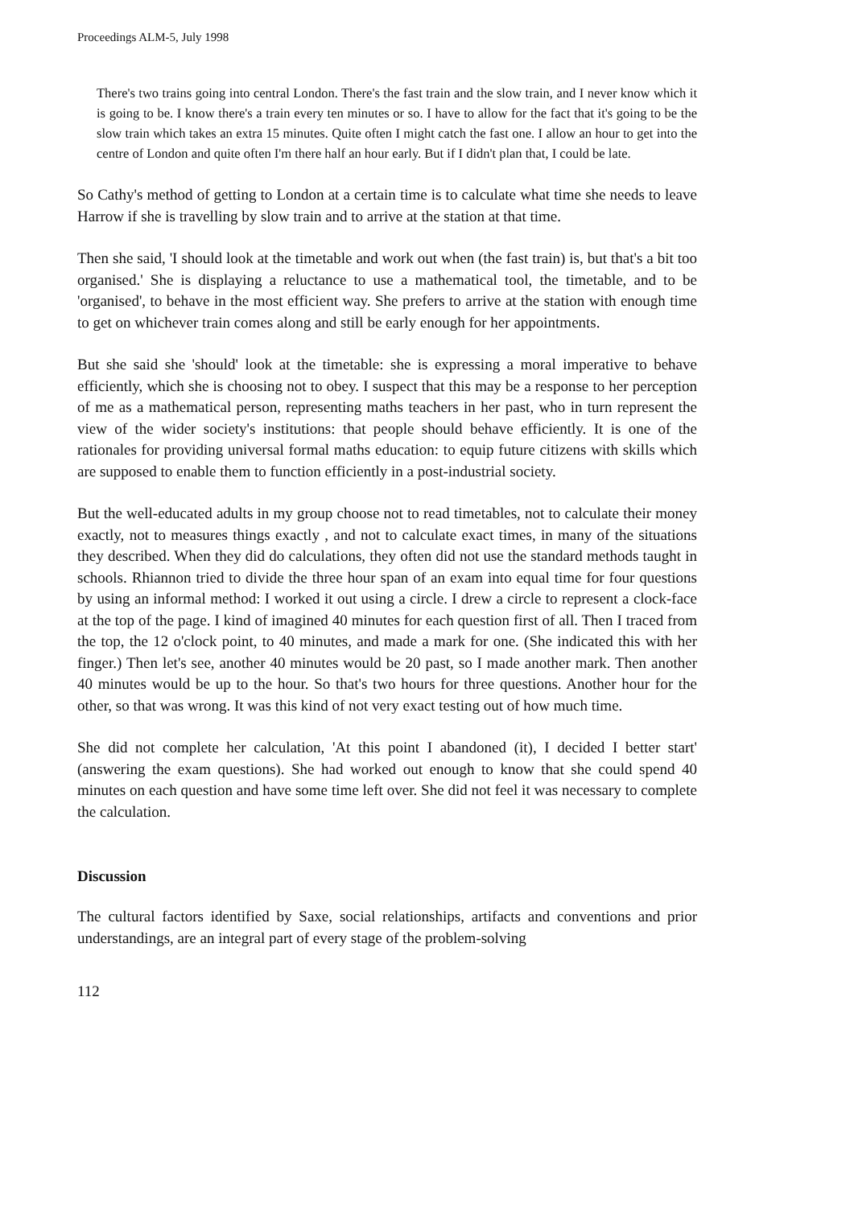Proceedings ALM-5, July 1998
There's two trains going into central London. There's the fast train and the slow train, and I never know which it is going to be. I know there's a train every ten minutes or so. I have to allow for the fact that it's going to be the slow train which takes an extra 15 minutes. Quite often I might catch the fast one. I allow an hour to get into the centre of London and quite often I'm there half an hour early. But if I didn't plan that, I could be late.
So Cathy's method of getting to London at a certain time is to calculate what time she needs to leave Harrow if she is travelling by slow train and to arrive at the station at that time.
Then she said, 'I should look at the timetable and work out when (the fast train) is, but that's a bit too organised.' She is displaying a reluctance to use a mathematical tool, the timetable, and to be 'organised', to behave in the most efficient way. She prefers to arrive at the station with enough time to get on whichever train comes along and still be early enough for her appointments.
But she said she 'should' look at the timetable: she is expressing a moral imperative to behave efficiently, which she is choosing not to obey. I suspect that this may be a response to her perception of me as a mathematical person, representing maths teachers in her past, who in turn represent the view of the wider society's institutions: that people should behave efficiently. It is one of the rationales for providing universal formal maths education: to equip future citizens with skills which are supposed to enable them to function efficiently in a post-industrial society.
But the well-educated adults in my group choose not to read timetables, not to calculate their money exactly, not to measures things exactly , and not to calculate exact times, in many of the situations they described. When they did do calculations, they often did not use the standard methods taught in schools. Rhiannon tried to divide the three hour span of an exam into equal time for four questions by using an informal method: I worked it out using a circle. I drew a circle to represent a clock-face at the top of the page. I kind of imagined 40 minutes for each question first of all. Then I traced from the top, the 12 o'clock point, to 40 minutes, and made a mark for one. (She indicated this with her finger.) Then let's see, another 40 minutes would be 20 past, so I made another mark. Then another 40 minutes would be up to the hour. So that's two hours for three questions. Another hour for the other, so that was wrong. It was this kind of not very exact testing out of how much time.
She did not complete her calculation, 'At this point I abandoned (it), I decided I better start' (answering the exam questions). She had worked out enough to know that she could spend 40 minutes on each question and have some time left over. She did not feel it was necessary to complete the calculation.
Discussion
The cultural factors identified by Saxe, social relationships, artifacts and conventions and prior understandings, are an integral part of every stage of the problem-solving
112